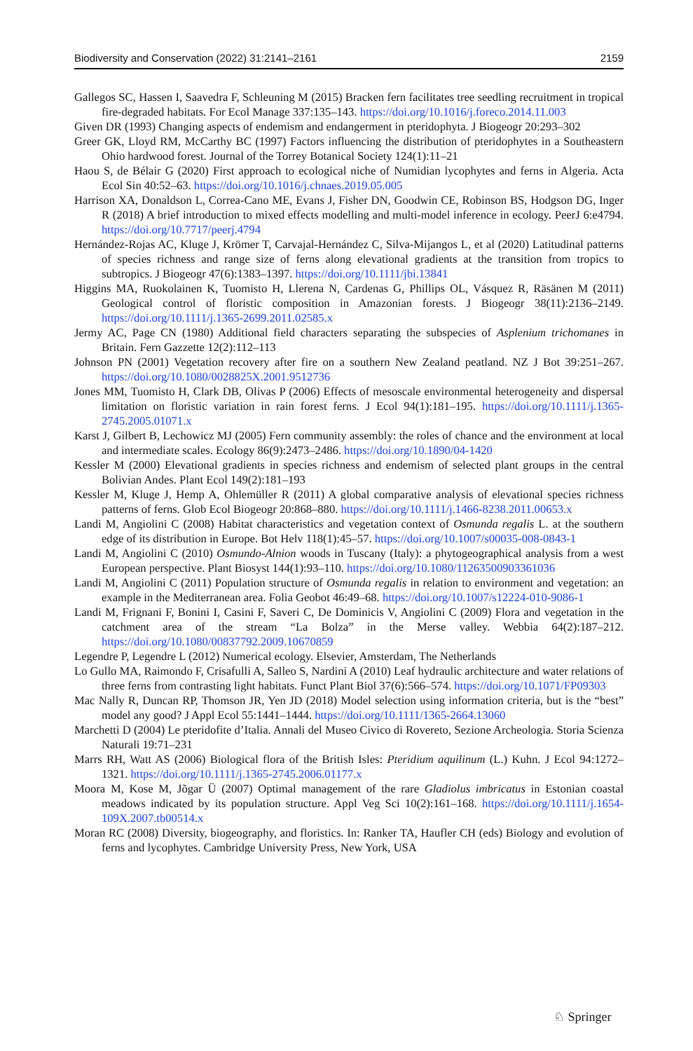Biodiversity and Conservation (2022) 31:2141–2161 2159
Gallegos SC, Hassen I, Saavedra F, Schleuning M (2015) Bracken fern facilitates tree seedling recruitment in tropical fire-degraded habitats. For Ecol Manage 337:135–143. https://doi.org/10.1016/j.foreco.2014.11.003
Given DR (1993) Changing aspects of endemism and endangerment in pteridophyta. J Biogeogr 20:293–302
Greer GK, Lloyd RM, McCarthy BC (1997) Factors influencing the distribution of pteridophytes in a Southeastern Ohio hardwood forest. Journal of the Torrey Botanical Society 124(1):11–21
Haou S, de Bélair G (2020) First approach to ecological niche of Numidian lycophytes and ferns in Algeria. Acta Ecol Sin 40:52–63. https://doi.org/10.1016/j.chnaes.2019.05.005
Harrison XA, Donaldson L, Correa-Cano ME, Evans J, Fisher DN, Goodwin CE, Robinson BS, Hodgson DG, Inger R (2018) A brief introduction to mixed effects modelling and multi-model inference in ecology. PeerJ 6:e4794. https://doi.org/10.7717/peerj.4794
Hernández-Rojas AC, Kluge J, Krömer T, Carvajal-Hernández C, Silva-Mijangos L, et al (2020) Latitudinal patterns of species richness and range size of ferns along elevational gradients at the transition from tropics to subtropics. J Biogeogr 47(6):1383–1397. https://doi.org/10.1111/jbi.13841
Higgins MA, Ruokolainen K, Tuomisto H, Llerena N, Cardenas G, Phillips OL, Vásquez R, Räsänen M (2011) Geological control of floristic composition in Amazonian forests. J Biogeogr 38(11):2136–2149. https://doi.org/10.1111/j.1365-2699.2011.02585.x
Jermy AC, Page CN (1980) Additional field characters separating the subspecies of Asplenium trichomanes in Britain. Fern Gazzette 12(2):112–113
Johnson PN (2001) Vegetation recovery after fire on a southern New Zealand peatland. NZ J Bot 39:251–267. https://doi.org/10.1080/0028825X.2001.9512736
Jones MM, Tuomisto H, Clark DB, Olivas P (2006) Effects of mesoscale environmental heterogeneity and dispersal limitation on floristic variation in rain forest ferns. J Ecol 94(1):181–195. https://doi.org/10.1111/j.1365-2745.2005.01071.x
Karst J, Gilbert B, Lechowicz MJ (2005) Fern community assembly: the roles of chance and the environment at local and intermediate scales. Ecology 86(9):2473–2486. https://doi.org/10.1890/04-1420
Kessler M (2000) Elevational gradients in species richness and endemism of selected plant groups in the central Bolivian Andes. Plant Ecol 149(2):181–193
Kessler M, Kluge J, Hemp A, Ohlemüller R (2011) A global comparative analysis of elevational species richness patterns of ferns. Glob Ecol Biogeogr 20:868–880. https://doi.org/10.1111/j.1466-8238.2011.00653.x
Landi M, Angiolini C (2008) Habitat characteristics and vegetation context of Osmunda regalis L. at the southern edge of its distribution in Europe. Bot Helv 118(1):45–57. https://doi.org/10.1007/s00035-008-0843-1
Landi M, Angiolini C (2010) Osmundo-Alnion woods in Tuscany (Italy): a phytogeographical analysis from a west European perspective. Plant Biosyst 144(1):93–110. https://doi.org/10.1080/11263500903361036
Landi M, Angiolini C (2011) Population structure of Osmunda regalis in relation to environment and vegetation: an example in the Mediterranean area. Folia Geobot 46:49–68. https://doi.org/10.1007/s12224-010-9086-1
Landi M, Frignani F, Bonini I, Casini F, Saveri C, De Dominicis V, Angiolini C (2009) Flora and vegetation in the catchment area of the stream “La Bolza” in the Merse valley. Webbia 64(2):187–212. https://doi.org/10.1080/00837792.2009.10670859
Legendre P, Legendre L (2012) Numerical ecology. Elsevier, Amsterdam, The Netherlands
Lo Gullo MA, Raimondo F, Crisafulli A, Salleo S, Nardini A (2010) Leaf hydraulic architecture and water relations of three ferns from contrasting light habitats. Funct Plant Biol 37(6):566–574. https://doi.org/10.1071/FP09303
Mac Nally R, Duncan RP, Thomson JR, Yen JD (2018) Model selection using information criteria, but is the “best” model any good? J Appl Ecol 55:1441–1444. https://doi.org/10.1111/1365-2664.13060
Marchetti D (2004) Le pteridofite d’Italia. Annali del Museo Civico di Rovereto, Sezione Archeologia. Storia Scienza Naturali 19:71–231
Marrs RH, Watt AS (2006) Biological flora of the British Isles: Pteridium aquilinum (L.) Kuhn. J Ecol 94:1272–1321. https://doi.org/10.1111/j.1365-2745.2006.01177.x
Moora M, Kose M, Jõgar Ü (2007) Optimal management of the rare Gladiolus imbricatus in Estonian coastal meadows indicated by its population structure. Appl Veg Sci 10(2):161–168. https://doi.org/10.1111/j.1654-109X.2007.tb00514.x
Moran RC (2008) Diversity, biogeography, and floristics. In: Ranker TA, Haufler CH (eds) Biology and evolution of ferns and lycophytes. Cambridge University Press, New York, USA
♘ Springer